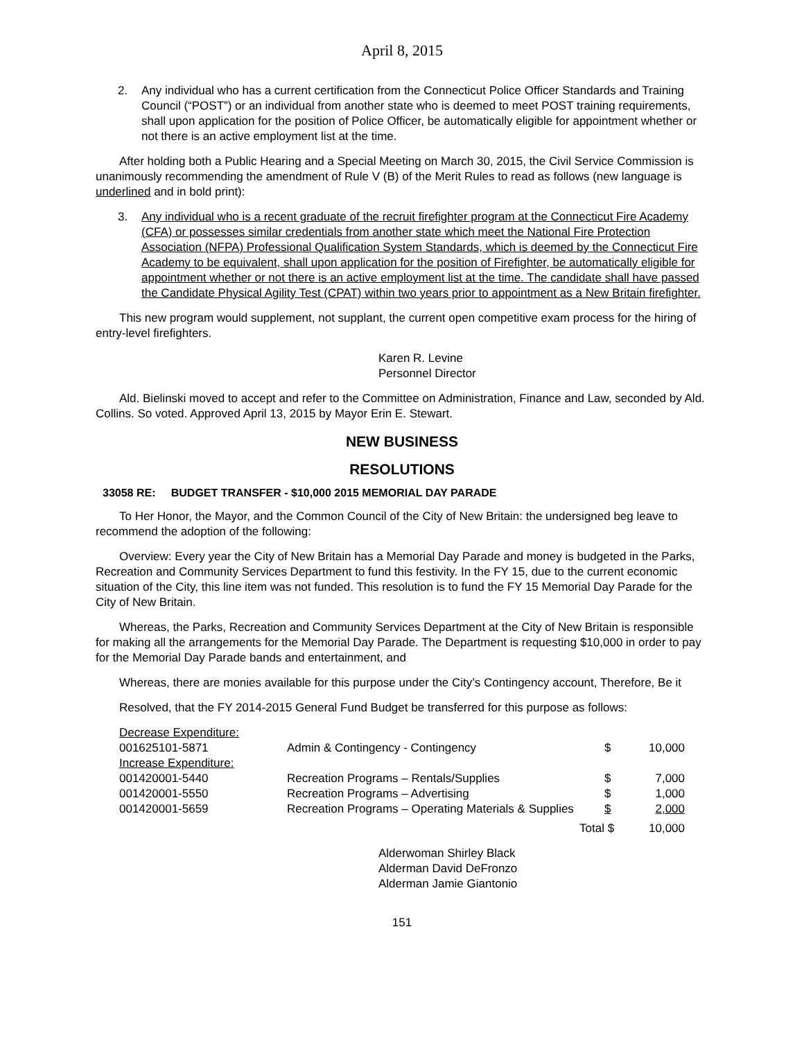April 8, 2015
2. Any individual who has a current certification from the Connecticut Police Officer Standards and Training Council (“POST”) or an individual from another state who is deemed to meet POST training requirements, shall upon application for the position of Police Officer, be automatically eligible for appointment whether or not there is an active employment list at the time.
After holding both a Public Hearing and a Special Meeting on March 30, 2015, the Civil Service Commission is unanimously recommending the amendment of Rule V (B) of the Merit Rules to read as follows (new language is underlined and in bold print):
3. Any individual who is a recent graduate of the recruit firefighter program at the Connecticut Fire Academy (CFA) or possesses similar credentials from another state which meet the National Fire Protection Association (NFPA) Professional Qualification System Standards, which is deemed by the Connecticut Fire Academy to be equivalent, shall upon application for the position of Firefighter, be automatically eligible for appointment whether or not there is an active employment list at the time. The candidate shall have passed the Candidate Physical Agility Test (CPAT) within two years prior to appointment as a New Britain firefighter.
This new program would supplement, not supplant, the current open competitive exam process for the hiring of entry-level firefighters.
Karen R. Levine
Personnel Director
Ald. Bielinski moved to accept and refer to the Committee on Administration, Finance and Law, seconded by Ald. Collins. So voted. Approved April 13, 2015 by Mayor Erin E. Stewart.
NEW BUSINESS
RESOLUTIONS
33058 RE: BUDGET TRANSFER - $10,000 2015 MEMORIAL DAY PARADE
To Her Honor, the Mayor, and the Common Council of the City of New Britain: the undersigned beg leave to recommend the adoption of the following:
Overview: Every year the City of New Britain has a Memorial Day Parade and money is budgeted in the Parks, Recreation and Community Services Department to fund this festivity. In the FY 15, due to the current economic situation of the City, this line item was not funded. This resolution is to fund the FY 15 Memorial Day Parade for the City of New Britain.
Whereas, the Parks, Recreation and Community Services Department at the City of New Britain is responsible for making all the arrangements for the Memorial Day Parade. The Department is requesting $10,000 in order to pay for the Memorial Day Parade bands and entertainment, and
Whereas, there are monies available for this purpose under the City’s Contingency account, Therefore, Be it
Resolved, that the FY 2014-2015 General Fund Budget be transferred for this purpose as follows:
| Decrease Expenditure: | | | |
| 001625101-5871 | Admin & Contingency - Contingency | $ | 10,000 |
| Increase Expenditure: | | | |
| 001420001-5440 | Recreation Programs – Rentals/Supplies | $ | 7,000 |
| 001420001-5550 | Recreation Programs – Advertising | $ | 1,000 |
| 001420001-5659 | Recreation Programs – Operating Materials & Supplies | $ | 2,000 |
| | Total | $ | 10,000 |
Alderwoman Shirley Black
Alderman David DeFronzo
Alderman Jamie Giantonio
151